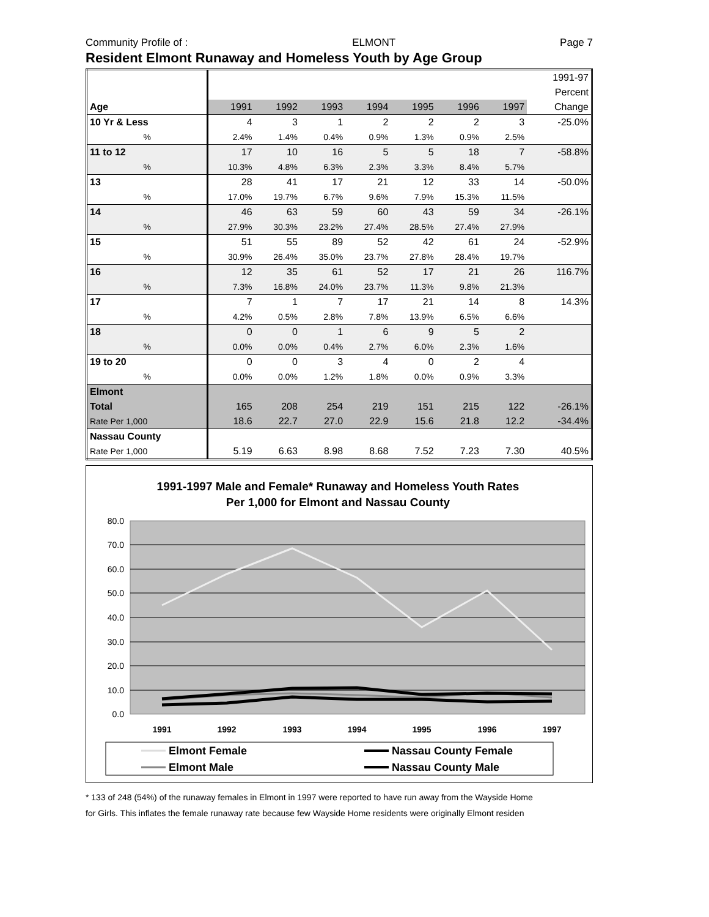Community Profile of : ELMONT Page 7
Resident Elmont Runaway and Homeless Youth by Age Group
| | | | | | | | | 1991-97 |
| --- | --- | --- | --- | --- | --- | --- | --- | --- |
| | | | | | | | | Percent |
| Age | 1991 | 1992 | 1993 | 1994 | 1995 | 1996 | 1997 | Change |
| 10 Yr & Less | 4 | 3 | 1 | 2 | 2 | 2 | 3 | -25.0% |
| % | 2.4% | 1.4% | 0.4% | 0.9% | 1.3% | 0.9% | 2.5% | |
| 11 to 12 | 17 | 10 | 16 | 5 | 5 | 18 | 7 | -58.8% |
| % | 10.3% | 4.8% | 6.3% | 2.3% | 3.3% | 8.4% | 5.7% | |
| 13 | 28 | 41 | 17 | 21 | 12 | 33 | 14 | -50.0% |
| % | 17.0% | 19.7% | 6.7% | 9.6% | 7.9% | 15.3% | 11.5% | |
| 14 | 46 | 63 | 59 | 60 | 43 | 59 | 34 | -26.1% |
| % | 27.9% | 30.3% | 23.2% | 27.4% | 28.5% | 27.4% | 27.9% | |
| 15 | 51 | 55 | 89 | 52 | 42 | 61 | 24 | -52.9% |
| % | 30.9% | 26.4% | 35.0% | 23.7% | 27.8% | 28.4% | 19.7% | |
| 16 | 12 | 35 | 61 | 52 | 17 | 21 | 26 | 116.7% |
| % | 7.3% | 16.8% | 24.0% | 23.7% | 11.3% | 9.8% | 21.3% | |
| 17 | 7 | 1 | 7 | 17 | 21 | 14 | 8 | 14.3% |
| % | 4.2% | 0.5% | 2.8% | 7.8% | 13.9% | 6.5% | 6.6% | |
| 18 | 0 | 0 | 1 | 6 | 9 | 5 | 2 | |
| % | 0.0% | 0.0% | 0.4% | 2.7% | 6.0% | 2.3% | 1.6% | |
| 19 to 20 | 0 | 0 | 3 | 4 | 0 | 2 | 4 | |
| % | 0.0% | 0.0% | 1.2% | 1.8% | 0.0% | 0.9% | 3.3% | |
| Elmont | | | | | | | | |
| Total | 165 | 208 | 254 | 219 | 151 | 215 | 122 | -26.1% |
| Rate Per 1,000 | 18.6 | 22.7 | 27.0 | 22.9 | 15.6 | 21.8 | 12.2 | -34.4% |
| Nassau County | | | | | | | | |
| Rate Per 1,000 | 5.19 | 6.63 | 8.98 | 8.68 | 7.52 | 7.23 | 7.30 | 40.5% |
1991-1997 Male and Female* Runaway and Homeless Youth Rates
Per 1,000 for Elmont and Nassau County
80.0
70.0
60.0
50.0
40.0
30.0
20.0
10.0
0.0
1991
1992
1993
1994
1995
1996
1997
Elmont Female
Nassau County Female
Elmont Male
Nassau County Male
* 133 of 248 (54%) of the runaway females in Elmont in 1997 were reported to have run away from the Wayside Home
for Girls. This inflates the female runaway rate because few Wayside Home residents were originally Elmont residen